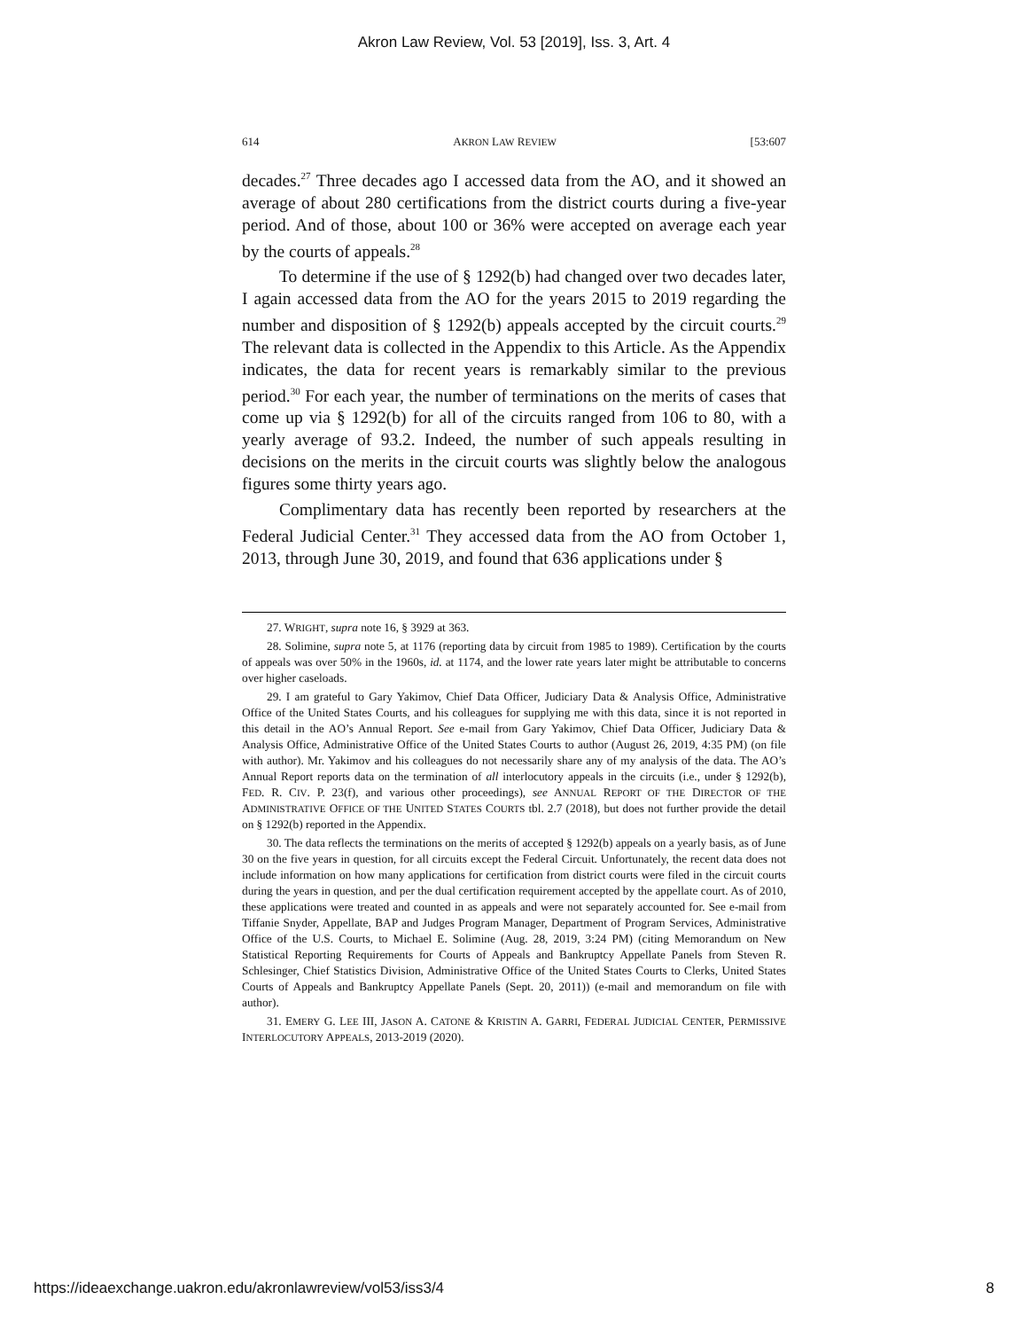Akron Law Review, Vol. 53 [2019], Iss. 3, Art. 4
614 AKRON LAW REVIEW [53:607
decades.<sup>27</sup> Three decades ago I accessed data from the AO, and it showed an average of about 280 certifications from the district courts during a five-year period. And of those, about 100 or 36% were accepted on average each year by the courts of appeals.<sup>28</sup>
To determine if the use of § 1292(b) had changed over two decades later, I again accessed data from the AO for the years 2015 to 2019 regarding the number and disposition of § 1292(b) appeals accepted by the circuit courts.<sup>29</sup> The relevant data is collected in the Appendix to this Article. As the Appendix indicates, the data for recent years is remarkably similar to the previous period.<sup>30</sup> For each year, the number of terminations on the merits of cases that come up via § 1292(b) for all of the circuits ranged from 106 to 80, with a yearly average of 93.2. Indeed, the number of such appeals resulting in decisions on the merits in the circuit courts was slightly below the analogous figures some thirty years ago.
Complimentary data has recently been reported by researchers at the Federal Judicial Center.<sup>31</sup> They accessed data from the AO from October 1, 2013, through June 30, 2019, and found that 636 applications under §
27. WRIGHT, supra note 16, § 3929 at 363.
28. Solimine, supra note 5, at 1176 (reporting data by circuit from 1985 to 1989). Certification by the courts of appeals was over 50% in the 1960s, id. at 1174, and the lower rate years later might be attributable to concerns over higher caseloads.
29. I am grateful to Gary Yakimov, Chief Data Officer, Judiciary Data & Analysis Office, Administrative Office of the United States Courts, and his colleagues for supplying me with this data, since it is not reported in this detail in the AO’s Annual Report. See e-mail from Gary Yakimov, Chief Data Officer, Judiciary Data & Analysis Office, Administrative Office of the United States Courts to author (August 26, 2019, 4:35 PM) (on file with author). Mr. Yakimov and his colleagues do not necessarily share any of my analysis of the data. The AO’s Annual Report reports data on the termination of all interlocutory appeals in the circuits (i.e., under § 1292(b), FED. R. CIV. P. 23(f), and various other proceedings), see ANNUAL REPORT OF THE DIRECTOR OF THE ADMINISTRATIVE OFFICE OF THE UNITED STATES COURTS tbl. 2.7 (2018), but does not further provide the detail on § 1292(b) reported in the Appendix.
30. The data reflects the terminations on the merits of accepted § 1292(b) appeals on a yearly basis, as of June 30 on the five years in question, for all circuits except the Federal Circuit. Unfortunately, the recent data does not include information on how many applications for certification from district courts were filed in the circuit courts during the years in question, and per the dual certification requirement accepted by the appellate court. As of 2010, these applications were treated and counted in as appeals and were not separately accounted for. See e-mail from Tiffanie Snyder, Appellate, BAP and Judges Program Manager, Department of Program Services, Administrative Office of the U.S. Courts, to Michael E. Solimine (Aug. 28, 2019, 3:24 PM) (citing Memorandum on New Statistical Reporting Requirements for Courts of Appeals and Bankruptcy Appellate Panels from Steven R. Schlesinger, Chief Statistics Division, Administrative Office of the United States Courts to Clerks, United States Courts of Appeals and Bankruptcy Appellate Panels (Sept. 20, 2011)) (e-mail and memorandum on file with author).
31. EMERY G. LEE III, JASON A. CATONE & KRISTIN A. GARRI, FEDERAL JUDICIAL CENTER, PERMISSIVE INTERLOCUTORY APPEALS, 2013-2019 (2020).
https://ideaexchange.uakron.edu/akronlawreview/vol53/iss3/4 8